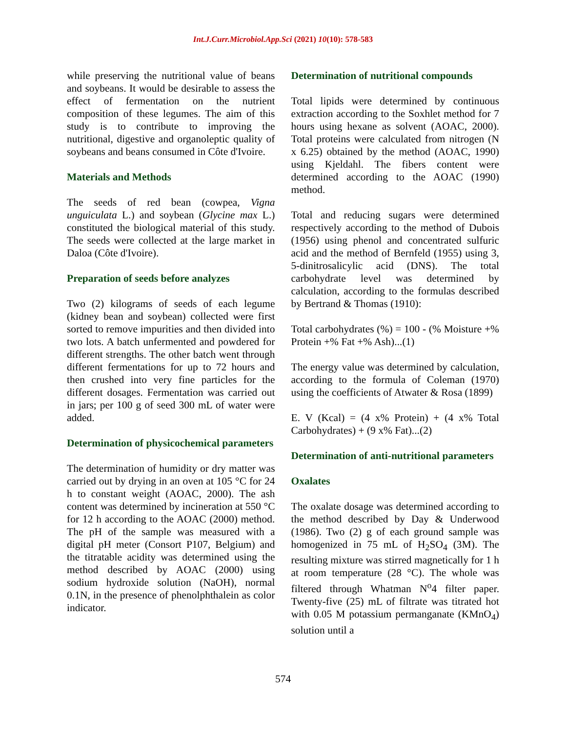Int.J.Curr.Microbiol.App.Sci (2021) 10(10): 578-583
while preserving the nutritional value of beans and soybeans. It would be desirable to assess the effect of fermentation on the nutrient composition of these legumes. The aim of this study is to contribute to improving the nutritional, digestive and organoleptic quality of soybeans and beans consumed in Côte d'Ivoire.
Materials and Methods
The seeds of red bean (cowpea, Vigna unguiculata L.) and soybean (Glycine max L.) constituted the biological material of this study. The seeds were collected at the large market in Daloa (Côte d'Ivoire).
Preparation of seeds before analyzes
Two (2) kilograms of seeds of each legume (kidney bean and soybean) collected were first sorted to remove impurities and then divided into two lots. A batch unfermented and powdered for different strengths. The other batch went through different fermentations for up to 72 hours and then crushed into very fine particles for the different dosages. Fermentation was carried out in jars; per 100 g of seed 300 mL of water were added.
Determination of physicochemical parameters
The determination of humidity or dry matter was carried out by drying in an oven at 105 °C for 24 h to constant weight (AOAC, 2000). The ash content was determined by incineration at 550 °C for 12 h according to the AOAC (2000) method. The pH of the sample was measured with a digital pH meter (Consort P107, Belgium) and the titratable acidity was determined using the method described by AOAC (2000) using sodium hydroxide solution (NaOH), normal 0.1N, in the presence of phenolphthalein as color indicator.
Determination of nutritional compounds
Total lipids were determined by continuous extraction according to the Soxhlet method for 7 hours using hexane as solvent (AOAC, 2000). Total proteins were calculated from nitrogen (N x 6.25) obtained by the method (AOAC, 1990) using Kjeldahl. The fibers content were determined according to the AOAC (1990) method.
Total and reducing sugars were determined respectively according to the method of Dubois (1956) using phenol and concentrated sulfuric acid and the method of Bernfeld (1955) using 3, 5-dinitrosalicylic acid (DNS). The total carbohydrate level was determined by calculation, according to the formulas described by Bertrand & Thomas (1910):
Total carbohydrates (%) = 100 - (% Moisture +% Protein +% Fat +% Ash)...(1)
The energy value was determined by calculation, according to the formula of Coleman (1970) using the coefficients of Atwater & Rosa (1899)
E. V (Kcal) = (4 x% Protein) + (4 x% Total Carbohydrates) + (9 x% Fat)...(2)
Determination of anti-nutritional parameters
Oxalates
The oxalate dosage was determined according to the method described by Day & Underwood (1986). Two (2) g of each ground sample was homogenized in 75 mL of H<sub>2</sub>SO<sub>4</sub> (3M). The resulting mixture was stirred magnetically for 1 h at room temperature (28 °C). The whole was filtered through Whatman N<sup>o</sup>4 filter paper. Twenty-five (25) mL of filtrate was titrated hot with 0.05 M potassium permanganate (KMnO<sub>4</sub>) solution until a
574